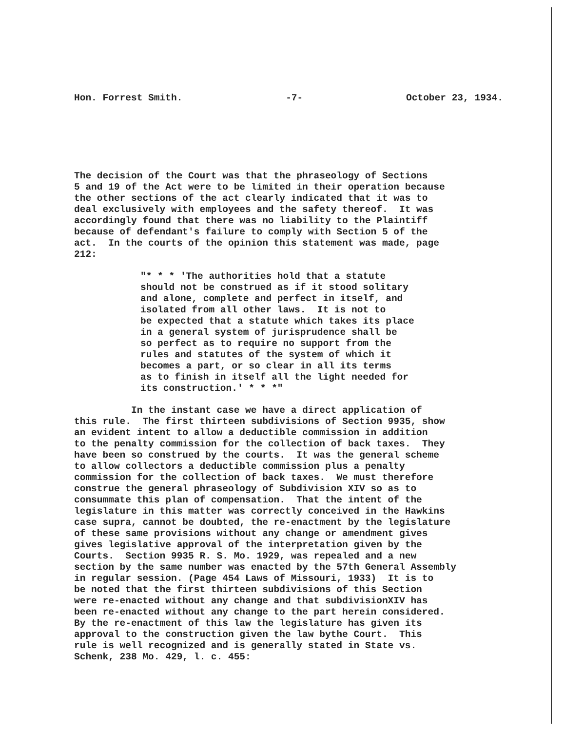Hon. Forrest Smith. -7- October 23, 1934.
The decision of the Court was that the phraseology of Sections 5 and 19 of the Act were to be limited in their operation because the other sections of the act clearly indicated that it was to deal exclusively with employees and the safety thereof. It was accordingly found that there was no liability to the Plaintiff because of defendant's failure to comply with Section 5 of the act. In the courts of the opinion this statement was made, page 212:
"* * * 'The authorities hold that a statute should not be construed as if it stood solitary and alone, complete and perfect in itself, and isolated from all other laws. It is not to be expected that a statute which takes its place in a general system of jurisprudence shall be so perfect as to require no support from the rules and statutes of the system of which it becomes a part, or so clear in all its terms as to finish in itself all the light needed for its construction.' * * *"
In the instant case we have a direct application of this rule. The first thirteen subdivisions of Section 9935, show an evident intent to allow a deductible commission in addition to the penalty commission for the collection of back taxes. They have been so construed by the courts. It was the general scheme to allow collectors a deductible commission plus a penalty commission for the collection of back taxes. We must therefore construe the general phraseology of Subdivision XIV so as to consummate this plan of compensation. That the intent of the legislature in this matter was correctly conceived in the Hawkins case supra, cannot be doubted, the re-enactment by the legislature of these same provisions without any change or amendment gives gives legislative approval of the interpretation given by the Courts. Section 9935 R. S. Mo. 1929, was repealed and a new section by the same number was enacted by the 57th General Assembly in regular session. (Page 454 Laws of Missouri, 1933) It is to be noted that the first thirteen subdivisions of this Section were re-enacted without any change and that subdivisionXIV has been re-enacted without any change to the part herein considered. By the re-enactment of this law the legislature has given its approval to the construction given the law bythe Court. This rule is well recognized and is generally stated in State vs. Schenk, 238 Mo. 429, l. c. 455: